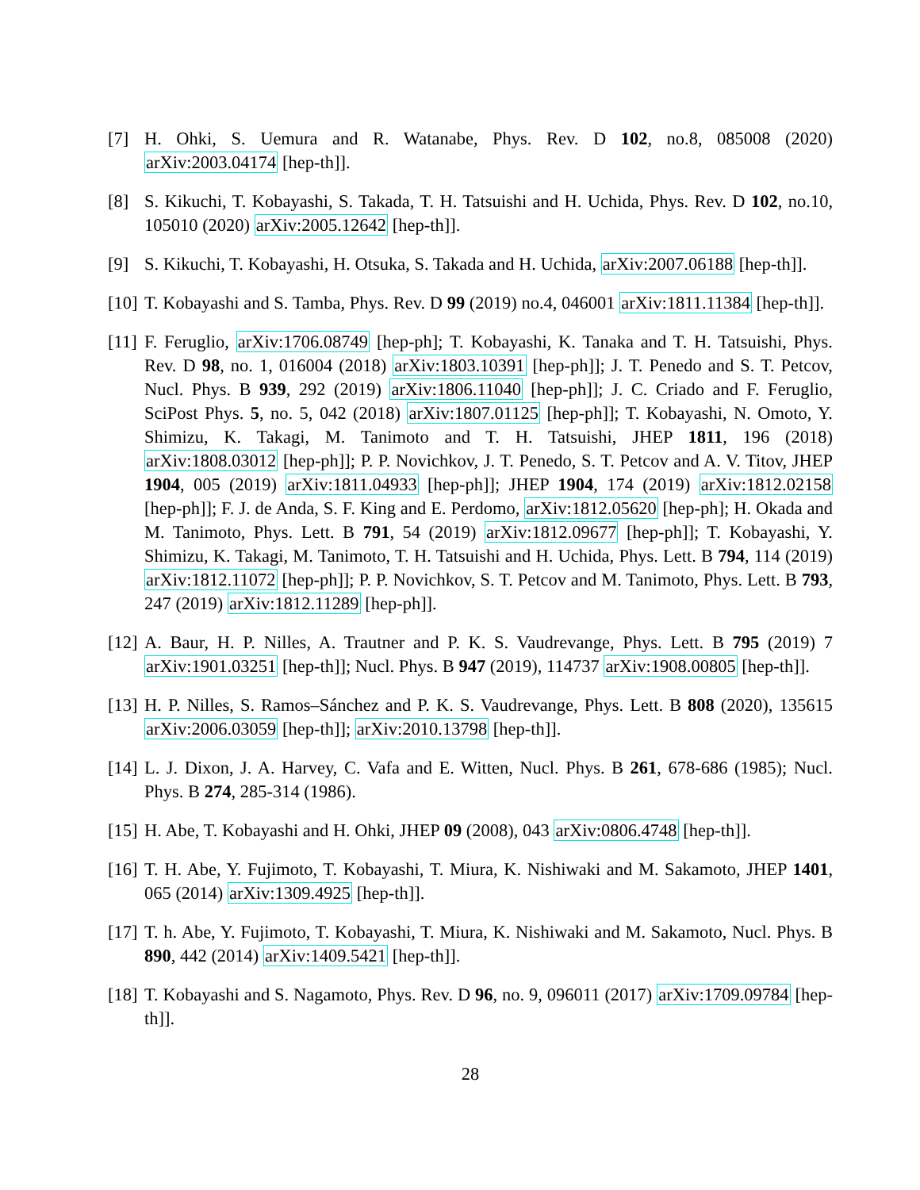[7] H. Ohki, S. Uemura and R. Watanabe, Phys. Rev. D 102, no.8, 085008 (2020) arXiv:2003.04174 [hep-th]].
[8] S. Kikuchi, T. Kobayashi, S. Takada, T. H. Tatsuishi and H. Uchida, Phys. Rev. D 102, no.10, 105010 (2020) arXiv:2005.12642 [hep-th]].
[9] S. Kikuchi, T. Kobayashi, H. Otsuka, S. Takada and H. Uchida, arXiv:2007.06188 [hep-th]].
[10]
T. Kobayashi and S. Tamba, Phys. Rev. D 99 (2019) no.4, 046001 arXiv:1811.11384 [hep-th]].
[11]
F. Feruglio, arXiv:1706.08749 [hep-ph]; T. Kobayashi, K. Tanaka and T. H. Tatsuishi, Phys. Rev. D 98, no. 1, 016004 (2018) arXiv:1803.10391 [hep-ph]]; J. T. Penedo and S. T. Petcov, Nucl. Phys. B 939, 292 (2019) arXiv:1806.11040 [hep-ph]]; J. C. Criado and F. Feruglio, SciPost Phys. 5, no. 5, 042 (2018) arXiv:1807.01125 [hep-ph]]; T. Kobayashi, N. Omoto, Y. Shimizu, K. Takagi, M. Tanimoto and T. H. Tatsuishi, JHEP 1811, 196 (2018) arXiv:1808.03012 [hep-ph]]; P. P. Novichkov, J. T. Penedo, S. T. Petcov and A. V. Titov, JHEP 1904, 005 (2019) arXiv:1811.04933 [hep-ph]]; JHEP 1904, 174 (2019) arXiv:1812.02158 [hep-ph]]; F. J. de Anda, S. F. King and E. Perdomo, arXiv:1812.05620 [hep-ph]; H. Okada and M. Tanimoto, Phys. Lett. B 791, 54 (2019) arXiv:1812.09677 [hep-ph]]; T. Kobayashi, Y. Shimizu, K. Takagi, M. Tanimoto, T. H. Tatsuishi and H. Uchida, Phys. Lett. B 794, 114 (2019) arXiv:1812.11072 [hep-ph]]; P. P. Novichkov, S. T. Petcov and M. Tanimoto, Phys. Lett. B 793, 247 (2019) arXiv:1812.11289 [hep-ph]].
[12]
A. Baur, H. P. Nilles, A. Trautner and P. K. S. Vaudrevange, Phys. Lett. B 795 (2019) 7 arXiv:1901.03251 [hep-th]]; Nucl. Phys. B 947 (2019), 114737 arXiv:1908.00805 [hep-th]].
[13]
H. P. Nilles, S. Ramos–Sánchez and P. K. S. Vaudrevange, Phys. Lett. B 808 (2020), 135615 arXiv:2006.03059 [hep-th]]; arXiv:2010.13798 [hep-th]].
[14]
L. J. Dixon, J. A. Harvey, C. Vafa and E. Witten, Nucl. Phys. B 261, 678-686 (1985); Nucl. Phys. B 274, 285-314 (1986).
[15]
H. Abe, T. Kobayashi and H. Ohki, JHEP 09 (2008), 043 arXiv:0806.4748 [hep-th]].
[16]
T. H. Abe, Y. Fujimoto, T. Kobayashi, T. Miura, K. Nishiwaki and M. Sakamoto, JHEP 1401, 065 (2014) arXiv:1309.4925 [hep-th]].
[17]
T. h. Abe, Y. Fujimoto, T. Kobayashi, T. Miura, K. Nishiwaki and M. Sakamoto, Nucl. Phys. B 890, 442 (2014) arXiv:1409.5421 [hep-th]].
[18]
T. Kobayashi and S. Nagamoto, Phys. Rev. D 96, no. 9, 096011 (2017) arXiv:1709.09784 [hep-th]].
28